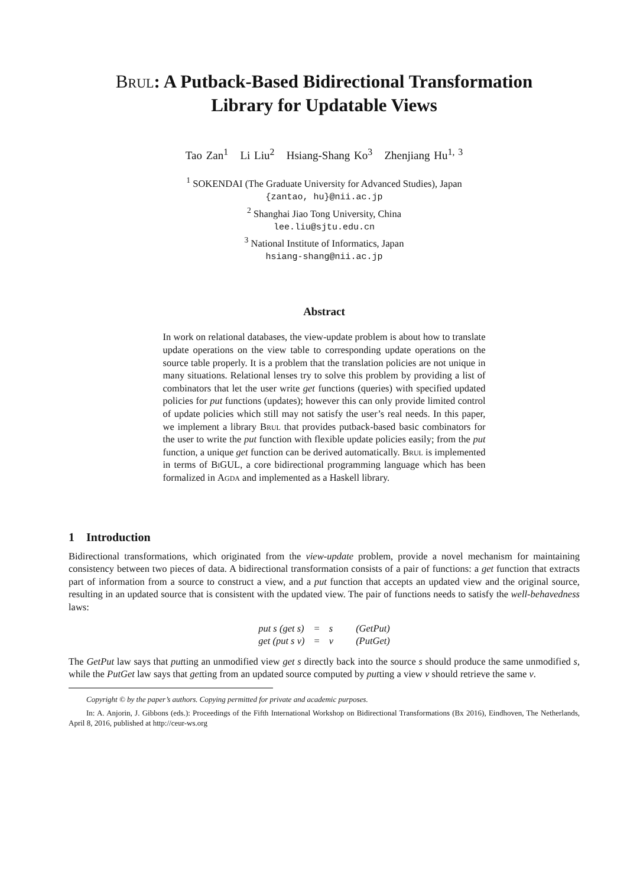Brul: A Putback-Based Bidirectional Transformation
Library for Updatable Views
Tao Zan<sup>1</sup> Li Liu<sup>2</sup> Hsiang-Shang Ko<sup>3</sup> Zhenjiang Hu<sup>1, 3</sup>
<sup>1</sup> SOKENDAI (The Graduate University for Advanced Studies), Japan
{zantao, hu}@nii.ac.jp
<sup>2</sup> Shanghai Jiao Tong University, China
lee.liu@sjtu.edu.cn
<sup>3</sup> National Institute of Informatics, Japan
hsiang-shang@nii.ac.jp
Abstract
In work on relational databases, the view-update problem is about how to translate update operations on the view table to corresponding update operations on the source table properly. It is a problem that the translation policies are not unique in many situations. Relational lenses try to solve this problem by providing a list of combinators that let the user write get functions (queries) with specified updated policies for put functions (updates); however this can only provide limited control of update policies which still may not satisfy the user’s real needs. In this paper, we implement a library Brul that provides putback-based basic combinators for the user to write the put function with flexible update policies easily; from the put function, a unique get function can be derived automatically. Brul is implemented in terms of Bi GUL, a core bidirectional programming language which has been formalized in Agda and implemented as a Haskell library.
1 Introduction
Bidirectional transformations, which originated from the view-update problem, provide a novel mechanism for maintaining consistency between two pieces of data. A bidirectional transformation consists of a pair of functions: a get function that extracts part of information from a source to construct a view, and a put function that accepts an updated view and the original source, resulting in an updated source that is consistent with the updated view. The pair of functions needs to satisfy the well-behavedness laws:
| put s (get s) | = | s | (GetPut) |
| get (put s v) | = | v | (PutGet) |
The GetPut law says that putting an unmodified view get s directly back into the source s should produce the same unmodified s, while the PutGet law says that getting from an updated source computed by putting a view v should retrieve the same v.
Copyright © by the paper’s authors. Copying permitted for private and academic purposes.
In: A. Anjorin, J. Gibbons (eds.): Proceedings of the Fifth International Workshop on Bidirectional Transformations (Bx 2016), Eindhoven, The Netherlands, April 8, 2016, published at http://ceur-ws.org